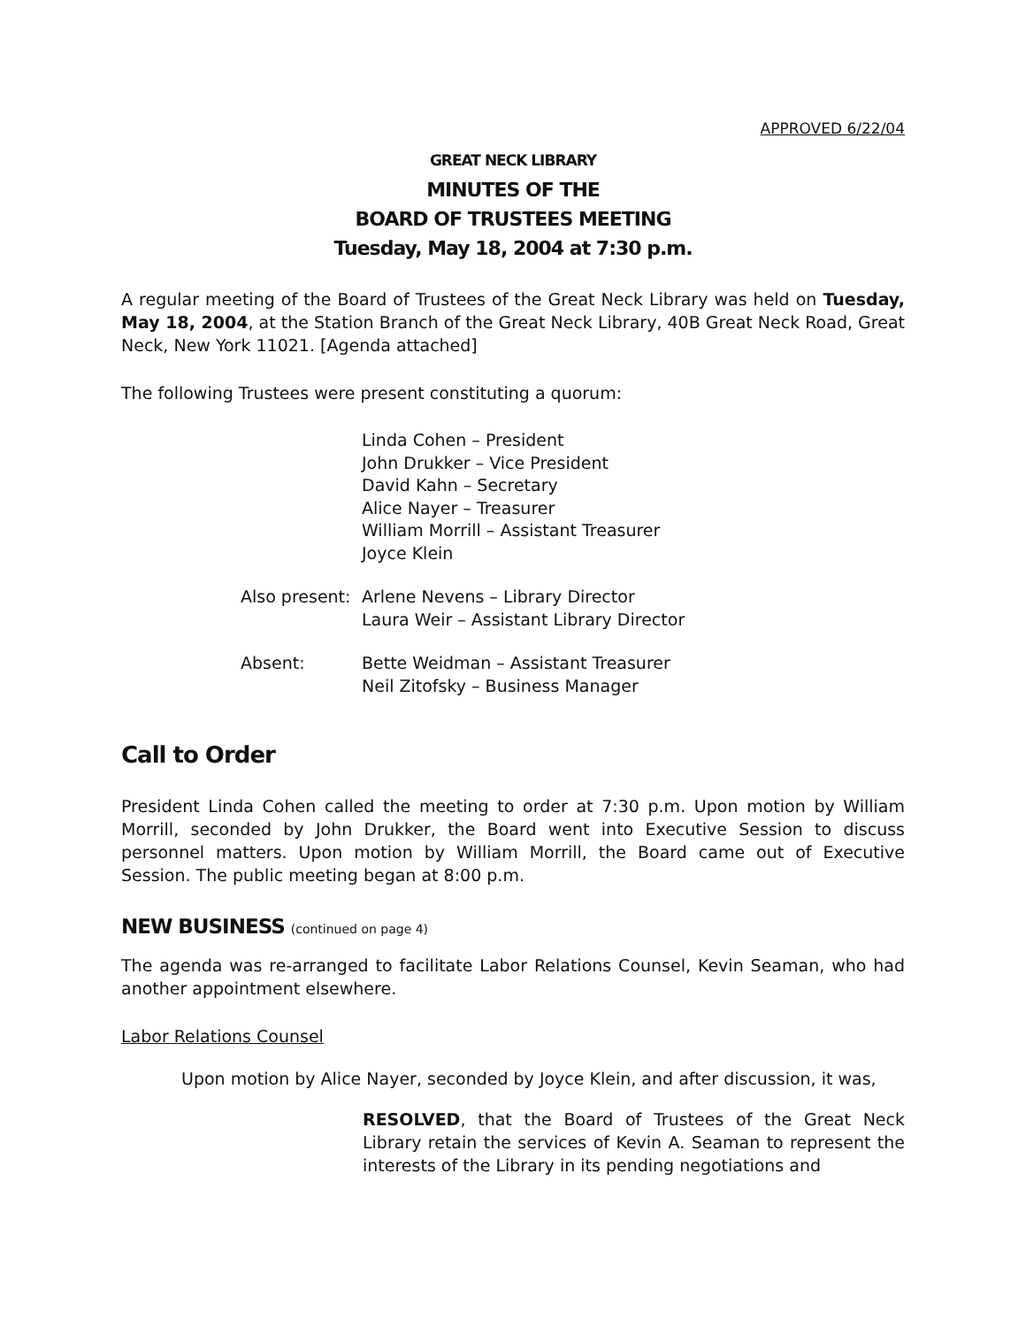APPROVED 6/22/04
GREAT NECK LIBRARY
MINUTES OF THE
BOARD OF TRUSTEES MEETING
Tuesday, May 18, 2004 at 7:30 p.m.
A regular meeting of the Board of Trustees of the Great Neck Library was held on Tuesday, May 18, 2004, at the Station Branch of the Great Neck Library, 40B Great Neck Road, Great Neck, New York 11021. [Agenda attached]
The following Trustees were present constituting a quorum:
Linda Cohen – President
John Drukker – Vice President
David Kahn – Secretary
Alice Nayer – Treasurer
William Morrill – Assistant Treasurer
Joyce Klein
Also present:
Arlene Nevens – Library Director
Laura Weir – Assistant Library Director
Absent: Bette Weidman – Assistant Treasurer
Neil Zitofsky – Business Manager
Call to Order
President Linda Cohen called the meeting to order at 7:30 p.m. Upon motion by William Morrill, seconded by John Drukker, the Board went into Executive Session to discuss personnel matters. Upon motion by William Morrill, the Board came out of Executive Session. The public meeting began at 8:00 p.m.
NEW BUSINESS (continued on page 4)
The agenda was re-arranged to facilitate Labor Relations Counsel, Kevin Seaman, who had another appointment elsewhere.
Labor Relations Counsel
Upon motion by Alice Nayer, seconded by Joyce Klein, and after discussion, it was,
RESOLVED, that the Board of Trustees of the Great Neck Library retain the services of Kevin A. Seaman to represent the interests of the Library in its pending negotiations and